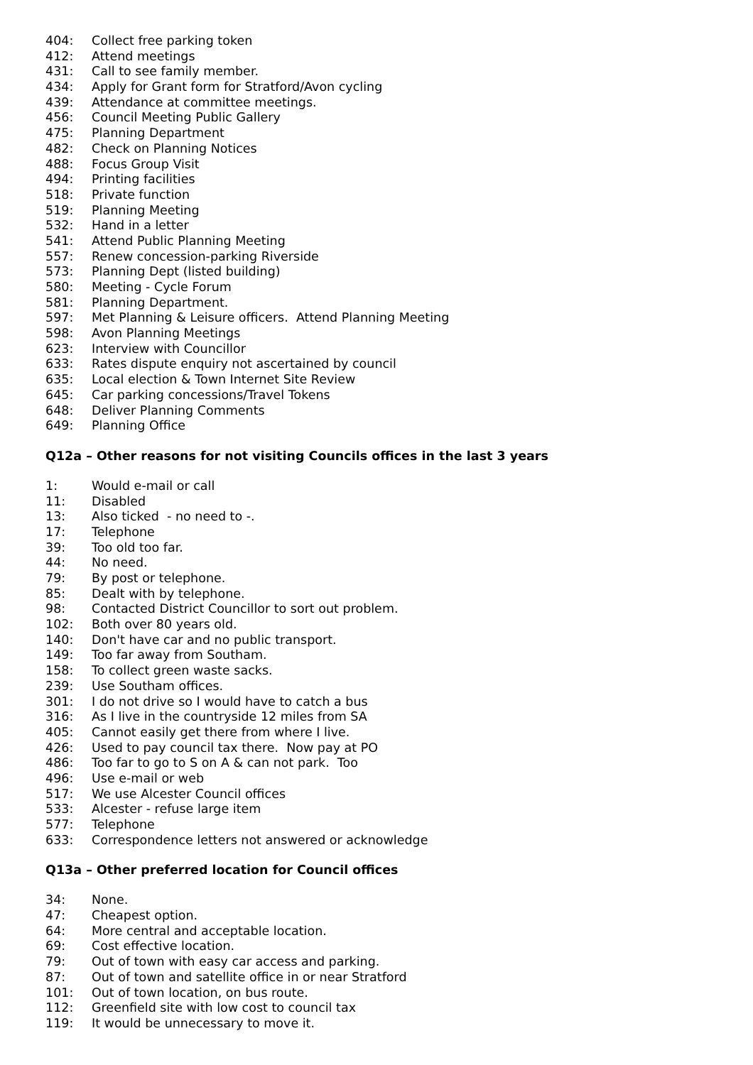404: Collect free parking token
412: Attend meetings
431: Call to see family member.
434: Apply for Grant form for Stratford/Avon cycling
439: Attendance at committee meetings.
456: Council Meeting Public Gallery
475: Planning Department
482: Check on Planning Notices
488: Focus Group Visit
494: Printing facilities
518: Private function
519: Planning Meeting
532: Hand in a letter
541: Attend Public Planning Meeting
557: Renew concession-parking Riverside
573: Planning Dept (listed building)
580: Meeting - Cycle Forum
581: Planning Department.
597: Met Planning & Leisure officers. Attend Planning Meeting
598: Avon Planning Meetings
623: Interview with Councillor
633: Rates dispute enquiry not ascertained by council
635: Local election & Town Internet Site Review
645: Car parking concessions/Travel Tokens
648: Deliver Planning Comments
649: Planning Office
Q12a – Other reasons for not visiting Councils offices in the last 3 years
1: Would e-mail or call
11: Disabled
13: Also ticked - no need to -.
17: Telephone
39: Too old too far.
44: No need.
79: By post or telephone.
85: Dealt with by telephone.
98: Contacted District Councillor to sort out problem.
102: Both over 80 years old.
140: Don't have car and no public transport.
149: Too far away from Southam.
158: To collect green waste sacks.
239: Use Southam offices.
301: I do not drive so I would have to catch a bus
316: As I live in the countryside 12 miles from SA
405: Cannot easily get there from where I live.
426: Used to pay council tax there. Now pay at PO
486: Too far to go to S on A & can not park. Too
496: Use e-mail or web
517: We use Alcester Council offices
533: Alcester - refuse large item
577: Telephone
633: Correspondence letters not answered or acknowledge
Q13a – Other preferred location for Council offices
34: None.
47: Cheapest option.
64: More central and acceptable location.
69: Cost effective location.
79: Out of town with easy car access and parking.
87: Out of town and satellite office in or near Stratford
101: Out of town location, on bus route.
112: Greenfield site with low cost to council tax
119: It would be unnecessary to move it.